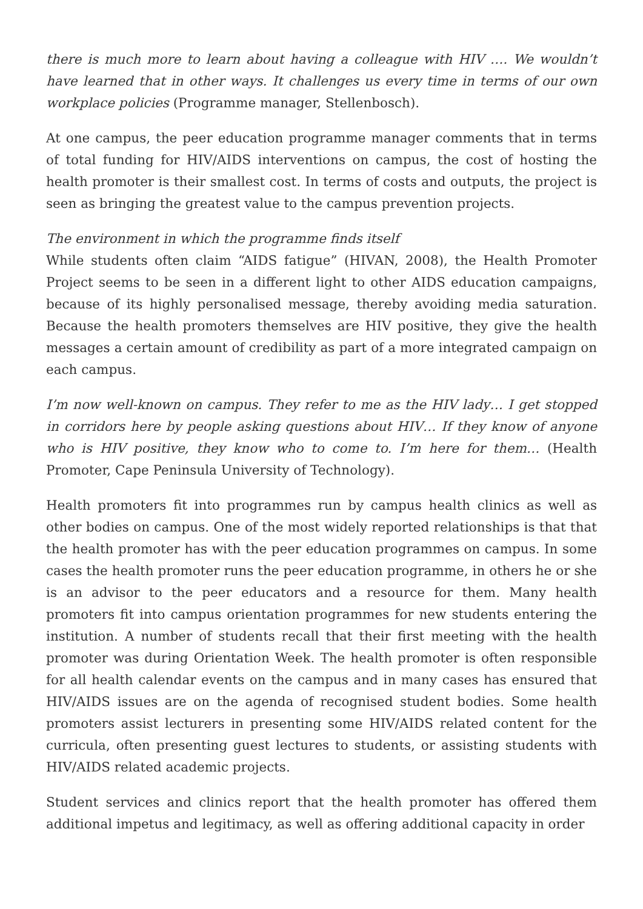there is much more to learn about having a colleague with HIV …. We wouldn’t have learned that in other ways. It challenges us every time in terms of our own workplace policies (Programme manager, Stellenbosch).
At one campus, the peer education programme manager comments that in terms of total funding for HIV/AIDS interventions on campus, the cost of hosting the health promoter is their smallest cost. In terms of costs and outputs, the project is seen as bringing the greatest value to the campus prevention projects.
The environment in which the programme finds itself
While students often claim “AIDS fatigue” (HIVAN, 2008), the Health Promoter Project seems to be seen in a different light to other AIDS education campaigns, because of its highly personalised message, thereby avoiding media saturation. Because the health promoters themselves are HIV positive, they give the health messages a certain amount of credibility as part of a more integrated campaign on each campus.
I’m now well-known on campus. They refer to me as the HIV lady… I get stopped in corridors here by people asking questions about HIV… If they know of anyone who is HIV positive, they know who to come to. I’m here for them… (Health Promoter, Cape Peninsula University of Technology).
Health promoters fit into programmes run by campus health clinics as well as other bodies on campus. One of the most widely reported relationships is that that the health promoter has with the peer education programmes on campus. In some cases the health promoter runs the peer education programme, in others he or she is an advisor to the peer educators and a resource for them. Many health promoters fit into campus orientation programmes for new students entering the institution. A number of students recall that their first meeting with the health promoter was during Orientation Week. The health promoter is often responsible for all health calendar events on the campus and in many cases has ensured that HIV/AIDS issues are on the agenda of recognised student bodies. Some health promoters assist lecturers in presenting some HIV/AIDS related content for the curricula, often presenting guest lectures to students, or assisting students with HIV/AIDS related academic projects.
Student services and clinics report that the health promoter has offered them additional impetus and legitimacy, as well as offering additional capacity in order